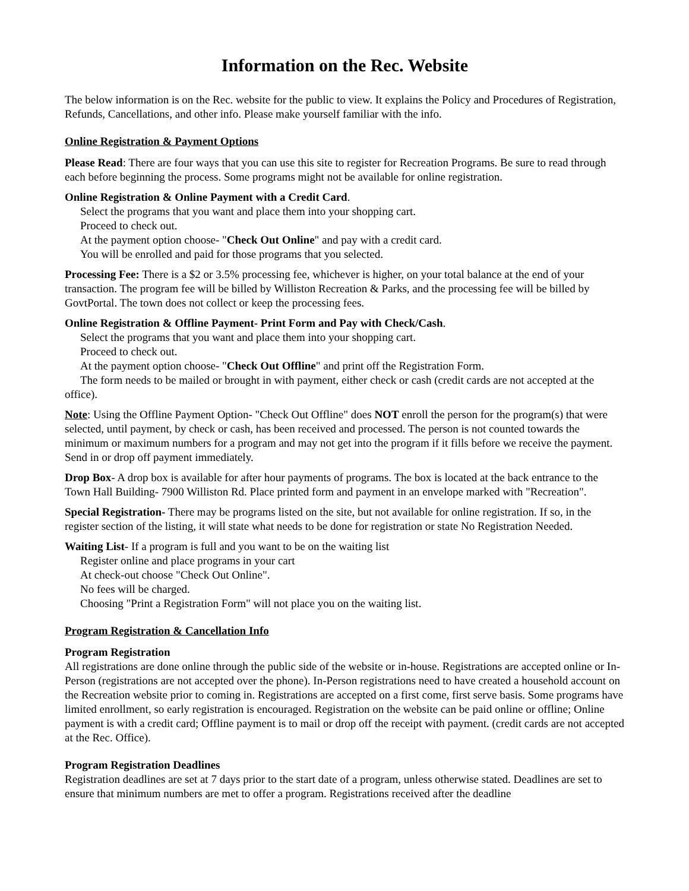Information on the Rec. Website
The below information is on the Rec. website for the public to view. It explains the Policy and Procedures of Registration, Refunds, Cancellations, and other info. Please make yourself familiar with the info.
Online Registration & Payment Options
Please Read: There are four ways that you can use this site to register for Recreation Programs. Be sure to read through each before beginning the process. Some programs might not be available for online registration.
Online Registration & Online Payment with a Credit Card.
Select the programs that you want and place them into your shopping cart.
Proceed to check out.
At the payment option choose- "Check Out Online" and pay with a credit card.
You will be enrolled and paid for those programs that you selected.
Processing Fee: There is a $2 or 3.5% processing fee, whichever is higher, on your total balance at the end of your transaction. The program fee will be billed by Williston Recreation & Parks, and the processing fee will be billed by GovtPortal. The town does not collect or keep the processing fees.
Online Registration & Offline Payment- Print Form and Pay with Check/Cash.
Select the programs that you want and place them into your shopping cart.
Proceed to check out.
At the payment option choose- "Check Out Offline" and print off the Registration Form.
The form needs to be mailed or brought in with payment, either check or cash (credit cards are not accepted at the office).
Note: Using the Offline Payment Option- "Check Out Offline" does NOT enroll the person for the program(s) that were selected, until payment, by check or cash, has been received and processed. The person is not counted towards the minimum or maximum numbers for a program and may not get into the program if it fills before we receive the payment. Send in or drop off payment immediately.
Drop Box- A drop box is available for after hour payments of programs. The box is located at the back entrance to the Town Hall Building- 7900 Williston Rd. Place printed form and payment in an envelope marked with "Recreation".
Special Registration- There may be programs listed on the site, but not available for online registration. If so, in the register section of the listing, it will state what needs to be done for registration or state No Registration Needed.
Waiting List- If a program is full and you want to be on the waiting list
Register online and place programs in your cart
At check-out choose "Check Out Online".
No fees will be charged.
Choosing "Print a Registration Form" will not place you on the waiting list.
Program Registration & Cancellation Info
Program Registration
All registrations are done online through the public side of the website or in-house. Registrations are accepted online or In-Person (registrations are not accepted over the phone). In-Person registrations need to have created a household account on the Recreation website prior to coming in. Registrations are accepted on a first come, first serve basis. Some programs have limited enrollment, so early registration is encouraged. Registration on the website can be paid online or offline; Online payment is with a credit card; Offline payment is to mail or drop off the receipt with payment. (credit cards are not accepted at the Rec. Office).
Program Registration Deadlines
Registration deadlines are set at 7 days prior to the start date of a program, unless otherwise stated. Deadlines are set to ensure that minimum numbers are met to offer a program. Registrations received after the deadline